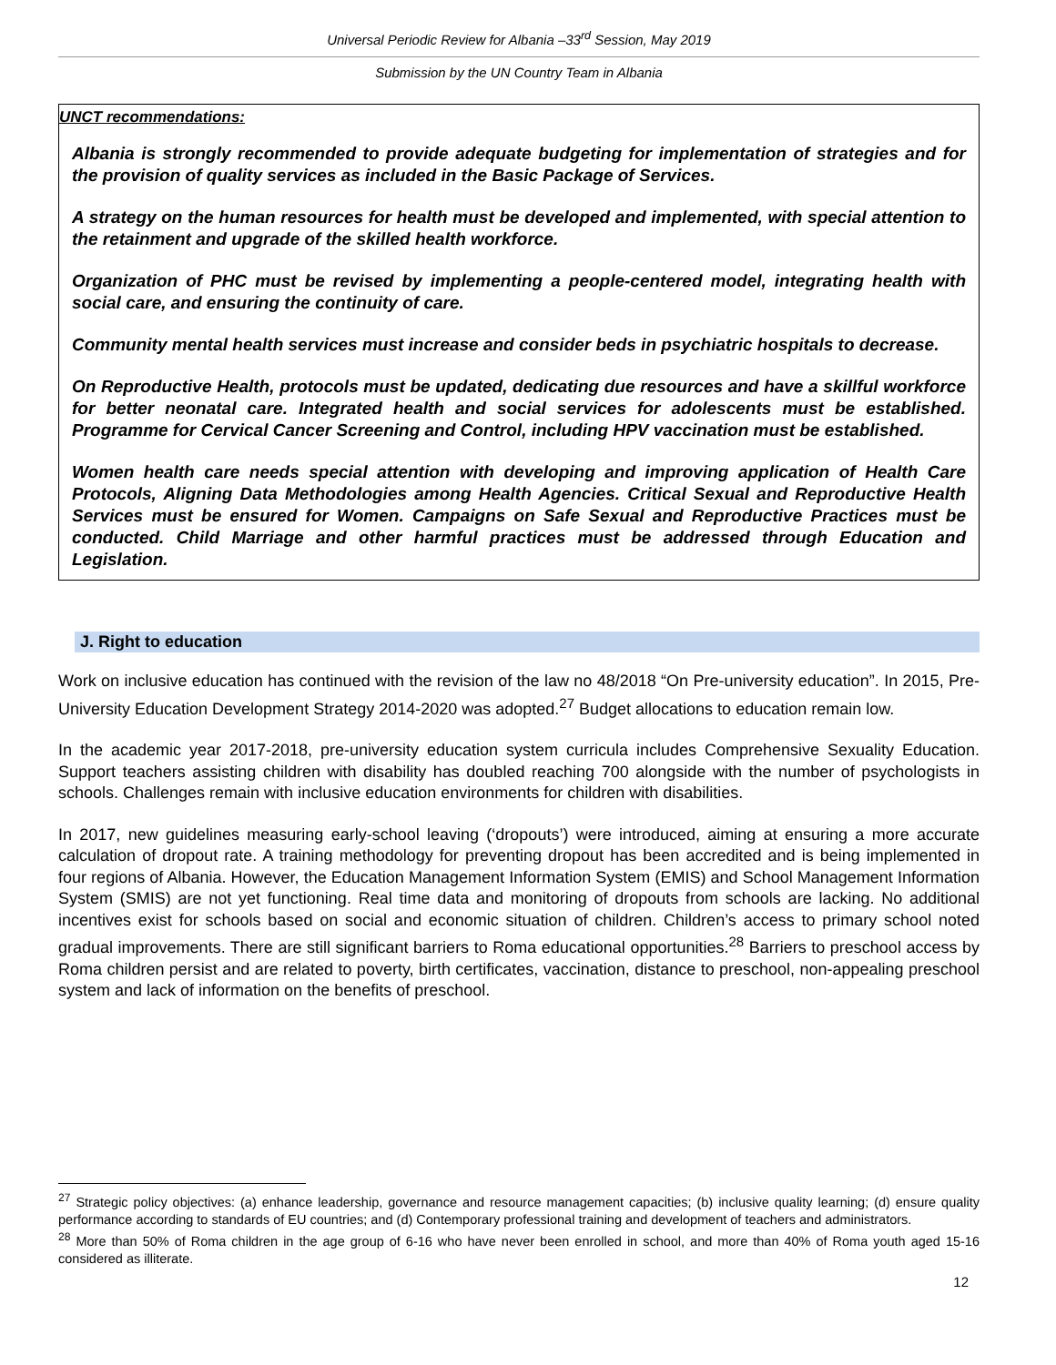Universal Periodic Review for Albania –33<sup>rd</sup> Session, May 2019
Submission by the UN Country Team in Albania
UNCT recommendations:
Albania is strongly recommended to provide adequate budgeting for implementation of strategies and for the provision of quality services as included in the Basic Package of Services.
A strategy on the human resources for health must be developed and implemented, with special attention to the retainment and upgrade of the skilled health workforce.
Organization of PHC must be revised by implementing a people-centered model, integrating health with social care, and ensuring the continuity of care.
Community mental health services must increase and consider beds in psychiatric hospitals to decrease.
On Reproductive Health, protocols must be updated, dedicating due resources and have a skillful workforce for better neonatal care. Integrated health and social services for adolescents must be established. Programme for Cervical Cancer Screening and Control, including HPV vaccination must be established.
Women health care needs special attention with developing and improving application of Health Care Protocols, Aligning Data Methodologies among Health Agencies. Critical Sexual and Reproductive Health Services must be ensured for Women. Campaigns on Safe Sexual and Reproductive Practices must be conducted. Child Marriage and other harmful practices must be addressed through Education and Legislation.
J. Right to education
Work on inclusive education has continued with the revision of the law no 48/2018 “On Pre-university education”. In 2015, Pre-University Education Development Strategy 2014-2020 was adopted.<sup>27</sup> Budget allocations to education remain low.
In the academic year 2017-2018, pre-university education system curricula includes Comprehensive Sexuality Education. Support teachers assisting children with disability has doubled reaching 700 alongside with the number of psychologists in schools. Challenges remain with inclusive education environments for children with disabilities.
In 2017, new guidelines measuring early-school leaving (‘dropouts’) were introduced, aiming at ensuring a more accurate calculation of dropout rate. A training methodology for preventing dropout has been accredited and is being implemented in four regions of Albania. However, the Education Management Information System (EMIS) and School Management Information System (SMIS) are not yet functioning. Real time data and monitoring of dropouts from schools are lacking. No additional incentives exist for schools based on social and economic situation of children. Children’s access to primary school noted gradual improvements. There are still significant barriers to Roma educational opportunities.<sup>28</sup> Barriers to preschool access by Roma children persist and are related to poverty, birth certificates, vaccination, distance to preschool, non-appealing preschool system and lack of information on the benefits of preschool.
<sup>27</sup> Strategic policy objectives: (a) enhance leadership, governance and resource management capacities; (b) inclusive quality learning; (d) ensure quality performance according to standards of EU countries; and (d) Contemporary professional training and development of teachers and administrators.
<sup>28</sup> More than 50% of Roma children in the age group of 6-16 who have never been enrolled in school, and more than 40% of Roma youth aged 15-16 considered as illiterate.
12